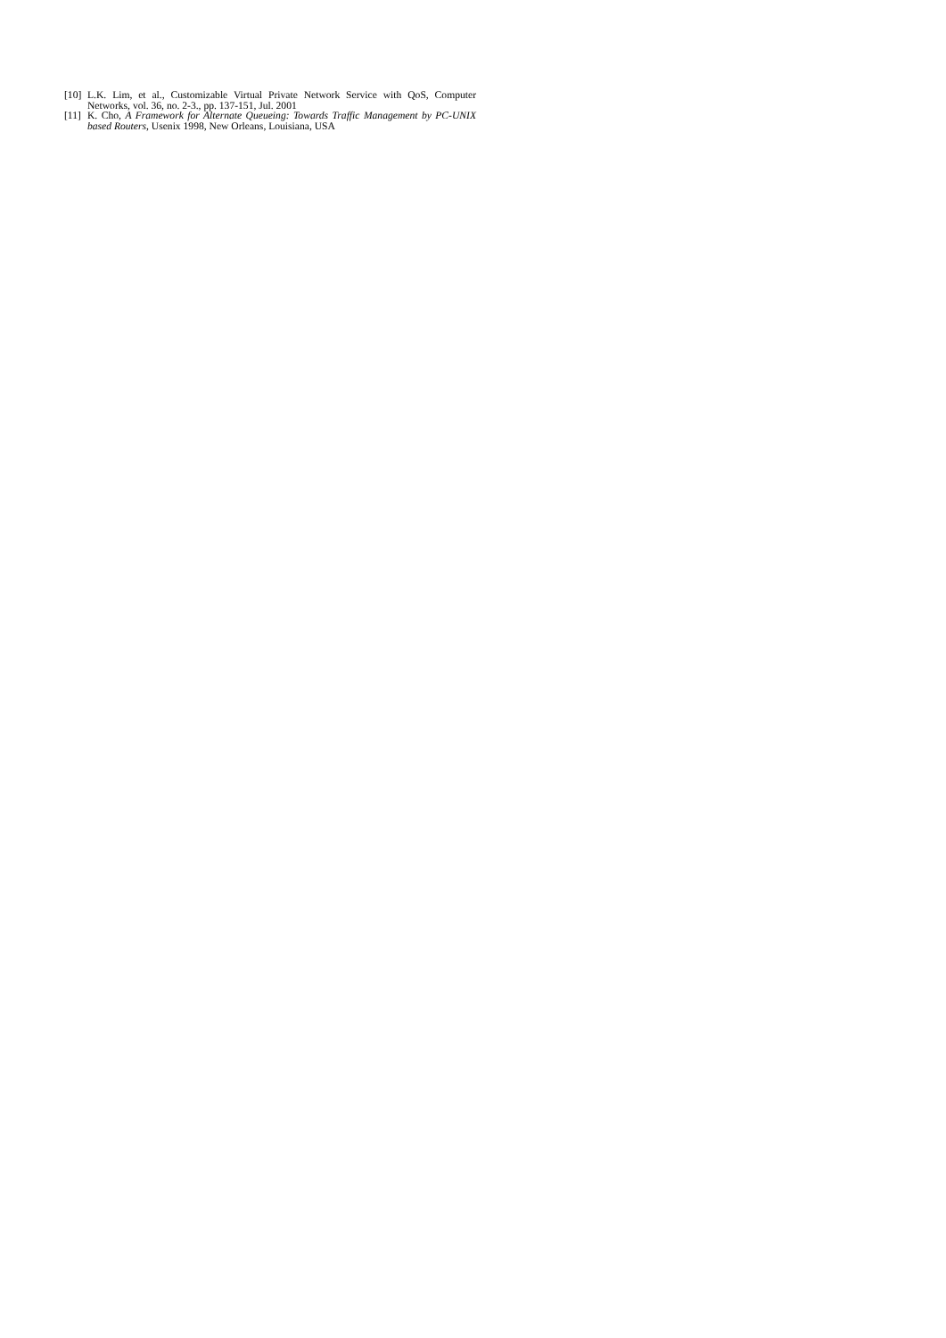[10] L.K. Lim, et al., Customizable Virtual Private Network Service with QoS, Computer Networks, vol. 36, no. 2-3., pp. 137-151, Jul. 2001
[11] K. Cho, A Framework for Alternate Queueing: Towards Traffic Management by PC-UNIX based Routers, Usenix 1998, New Orleans, Louisiana, USA